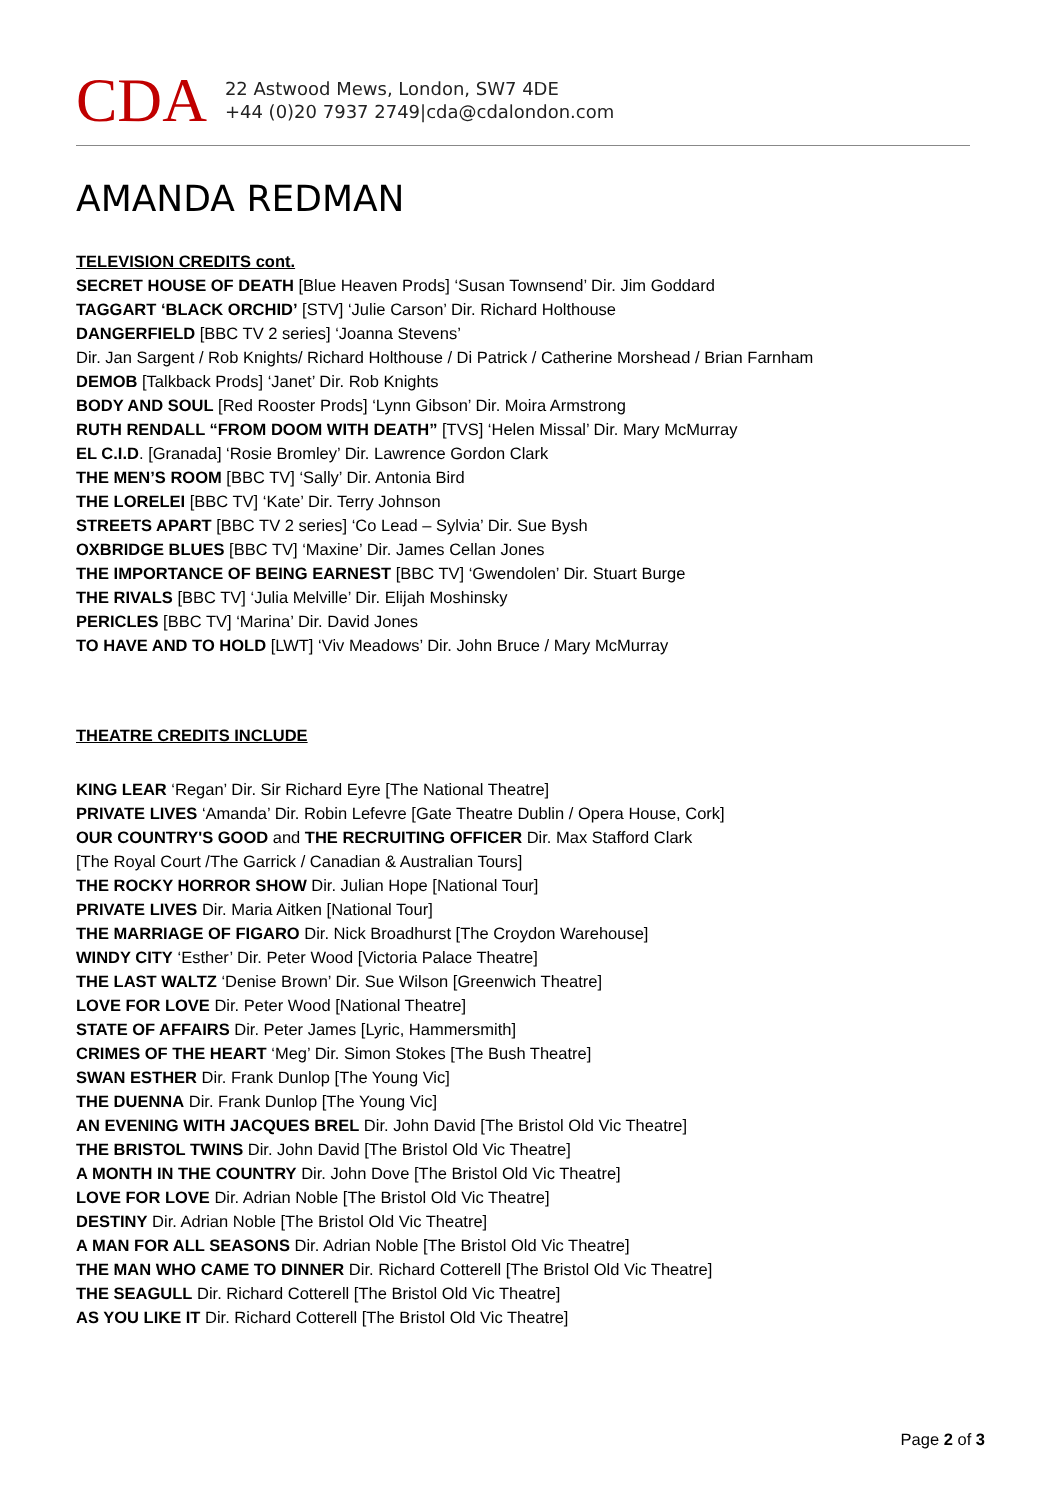CDA
22 Astwood Mews, London, SW7 4DE
+44 (0)20 7937 2749|cda@cdalondon.com
AMANDA REDMAN
TELEVISION CREDITS cont.
SECRET HOUSE OF DEATH [Blue Heaven Prods] ‘Susan Townsend’ Dir. Jim Goddard
TAGGART ‘BLACK ORCHID’ [STV] ‘Julie Carson’ Dir. Richard Holthouse
DANGERFIELD [BBC TV 2 series] ‘Joanna Stevens’
Dir. Jan Sargent / Rob Knights/ Richard Holthouse / Di Patrick / Catherine Morshead / Brian Farnham
DEMOB [Talkback Prods] ‘Janet’ Dir. Rob Knights
BODY AND SOUL [Red Rooster Prods] ‘Lynn Gibson’ Dir. Moira Armstrong
RUTH RENDALL “FROM DOOM WITH DEATH” [TVS] ‘Helen Missal’ Dir. Mary McMurray
EL C.I.D. [Granada] ‘Rosie Bromley’ Dir. Lawrence Gordon Clark
THE MEN’S ROOM [BBC TV] ‘Sally’ Dir. Antonia Bird
THE LORELEI [BBC TV] ‘Kate’ Dir. Terry Johnson
STREETS APART [BBC TV 2 series] ‘Co Lead – Sylvia’ Dir. Sue Bysh
OXBRIDGE BLUES [BBC TV] ‘Maxine’ Dir. James Cellan Jones
THE IMPORTANCE OF BEING EARNEST [BBC TV] ‘Gwendolen’ Dir. Stuart Burge
THE RIVALS [BBC TV] ‘Julia Melville’ Dir. Elijah Moshinsky
PERICLES [BBC TV] ‘Marina’ Dir. David Jones
TO HAVE AND TO HOLD [LWT] ‘Viv Meadows’ Dir. John Bruce / Mary McMurray
THEATRE CREDITS INCLUDE
KING LEAR ‘Regan’ Dir. Sir Richard Eyre [The National Theatre]
PRIVATE LIVES ‘Amanda’ Dir. Robin Lefevre [Gate Theatre Dublin / Opera House, Cork]
OUR COUNTRY'S GOOD and THE RECRUITING OFFICER Dir. Max Stafford Clark
[The Royal Court /The Garrick / Canadian & Australian Tours]
THE ROCKY HORROR SHOW Dir. Julian Hope [National Tour]
PRIVATE LIVES Dir. Maria Aitken [National Tour]
THE MARRIAGE OF FIGARO Dir. Nick Broadhurst [The Croydon Warehouse]
WINDY CITY ‘Esther’ Dir. Peter Wood [Victoria Palace Theatre]
THE LAST WALTZ ‘Denise Brown’ Dir. Sue Wilson [Greenwich Theatre]
LOVE FOR LOVE Dir. Peter Wood [National Theatre]
STATE OF AFFAIRS Dir. Peter James [Lyric, Hammersmith]
CRIMES OF THE HEART ‘Meg’ Dir. Simon Stokes [The Bush Theatre]
SWAN ESTHER Dir. Frank Dunlop [The Young Vic]
THE DUENNA Dir. Frank Dunlop [The Young Vic]
AN EVENING WITH JACQUES BREL Dir. John David [The Bristol Old Vic Theatre]
THE BRISTOL TWINS Dir. John David [The Bristol Old Vic Theatre]
A MONTH IN THE COUNTRY Dir. John Dove [The Bristol Old Vic Theatre]
LOVE FOR LOVE Dir. Adrian Noble [The Bristol Old Vic Theatre]
DESTINY Dir. Adrian Noble [The Bristol Old Vic Theatre]
A MAN FOR ALL SEASONS Dir. Adrian Noble [The Bristol Old Vic Theatre]
THE MAN WHO CAME TO DINNER Dir. Richard Cotterell [The Bristol Old Vic Theatre]
THE SEAGULL Dir. Richard Cotterell [The Bristol Old Vic Theatre]
AS YOU LIKE IT Dir. Richard Cotterell [The Bristol Old Vic Theatre]
Page 2 of 3